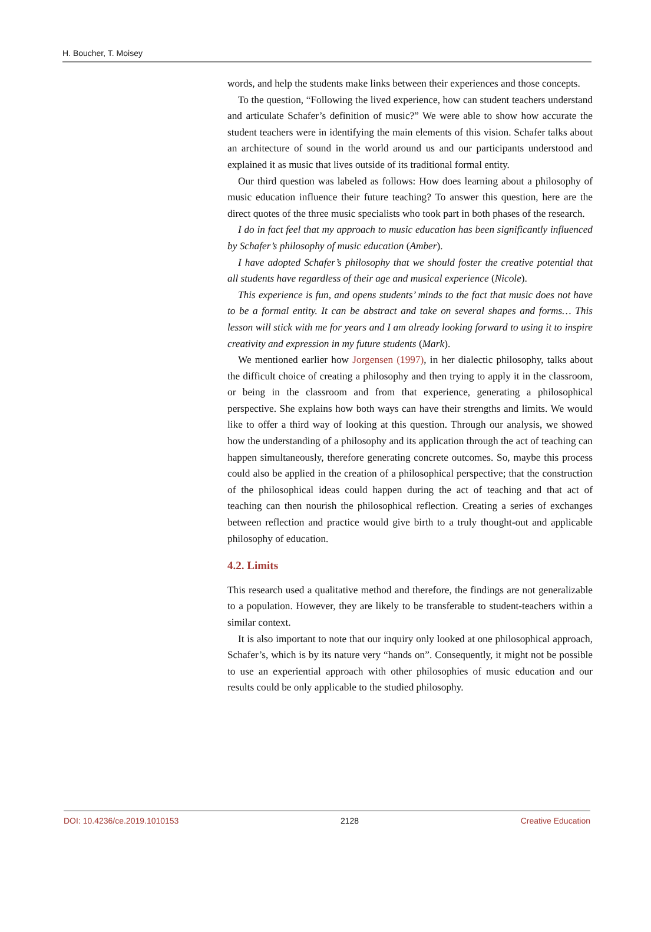H. Boucher, T. Moisey
words, and help the students make links between their experiences and those concepts.
To the question, “Following the lived experience, how can student teachers understand and articulate Schafer’s definition of music?” We were able to show how accurate the student teachers were in identifying the main elements of this vision. Schafer talks about an architecture of sound in the world around us and our participants understood and explained it as music that lives outside of its traditional formal entity.
Our third question was labeled as follows: How does learning about a philosophy of music education influence their future teaching? To answer this question, here are the direct quotes of the three music specialists who took part in both phases of the research.
I do in fact feel that my approach to music education has been significantly influenced by Schafer’s philosophy of music education (Amber).
I have adopted Schafer’s philosophy that we should foster the creative potential that all students have regardless of their age and musical experience (Nicole).
This experience is fun, and opens students’ minds to the fact that music does not have to be a formal entity. It can be abstract and take on several shapes and forms… This lesson will stick with me for years and I am already looking forward to using it to inspire creativity and expression in my future students (Mark).
We mentioned earlier how Jorgensen (1997), in her dialectic philosophy, talks about the difficult choice of creating a philosophy and then trying to apply it in the classroom, or being in the classroom and from that experience, generating a philosophical perspective. She explains how both ways can have their strengths and limits. We would like to offer a third way of looking at this question. Through our analysis, we showed how the understanding of a philosophy and its application through the act of teaching can happen simultaneously, therefore generating concrete outcomes. So, maybe this process could also be applied in the creation of a philosophical perspective; that the construction of the philosophical ideas could happen during the act of teaching and that act of teaching can then nourish the philosophical reflection. Creating a series of exchanges between reflection and practice would give birth to a truly thought-out and applicable philosophy of education.
4.2. Limits
This research used a qualitative method and therefore, the findings are not generalizable to a population. However, they are likely to be transferable to student-teachers within a similar context.
It is also important to note that our inquiry only looked at one philosophical approach, Schafer’s, which is by its nature very “hands on”. Consequently, it might not be possible to use an experiential approach with other philosophies of music education and our results could be only applicable to the studied philosophy.
DOI: 10.4236/ce.2019.1010153 2128 Creative Education